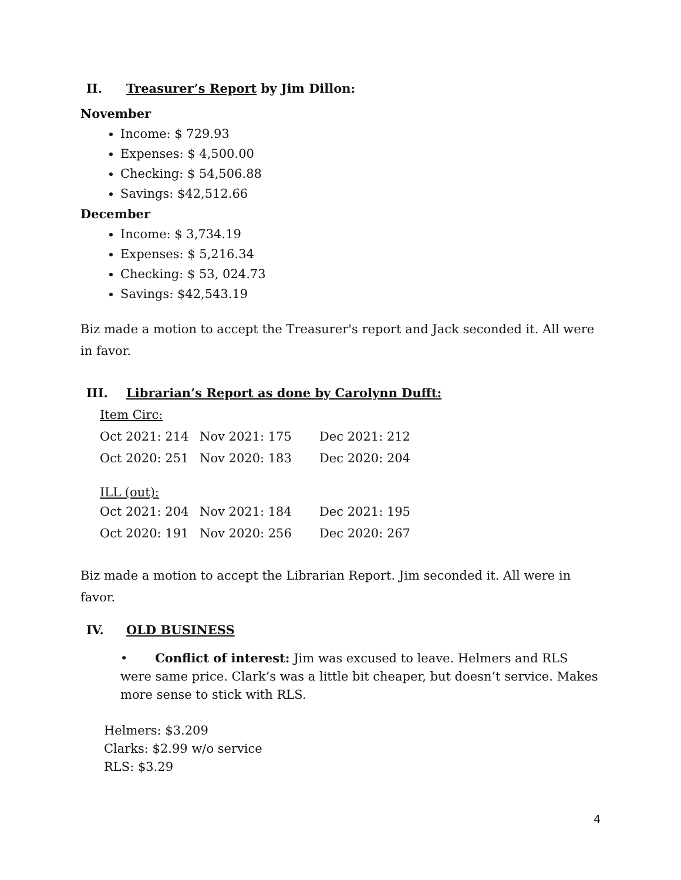II. Treasurer’s Report by Jim Dillon:
November
Income: $ 729.93
Expenses: $ 4,500.00
Checking: $ 54,506.88
Savings: $42,512.66
December
Income: $ 3,734.19
Expenses: $ 5,216.34
Checking: $ 53, 024.73
Savings: $42,543.19
Biz made a motion to accept the Treasurer's report and Jack seconded it. All were in favor.
III. Librarian’s Report as done by Carolynn Dufft:
| Item Circ: | | |
| Oct 2021: 214 | Nov 2021: 175 | Dec 2021: 212 |
| Oct 2020: 251 | Nov 2020: 183 | Dec 2020: 204 |
| ILL (out): | | |
| Oct 2021: 204 | Nov 2021: 184 | Dec 2021: 195 |
| Oct 2020: 191 | Nov 2020: 256 | Dec 2020: 267 |
Biz made a motion to accept the Librarian Report. Jim seconded it. All were in favor.
IV. OLD BUSINESS
• Conflict of interest: Jim was excused to leave. Helmers and RLS were same price. Clark’s was a little bit cheaper, but doesn’t service. Makes more sense to stick with RLS.
Helmers: $3.209
Clarks: $2.99 w/o service
RLS: $3.29
4